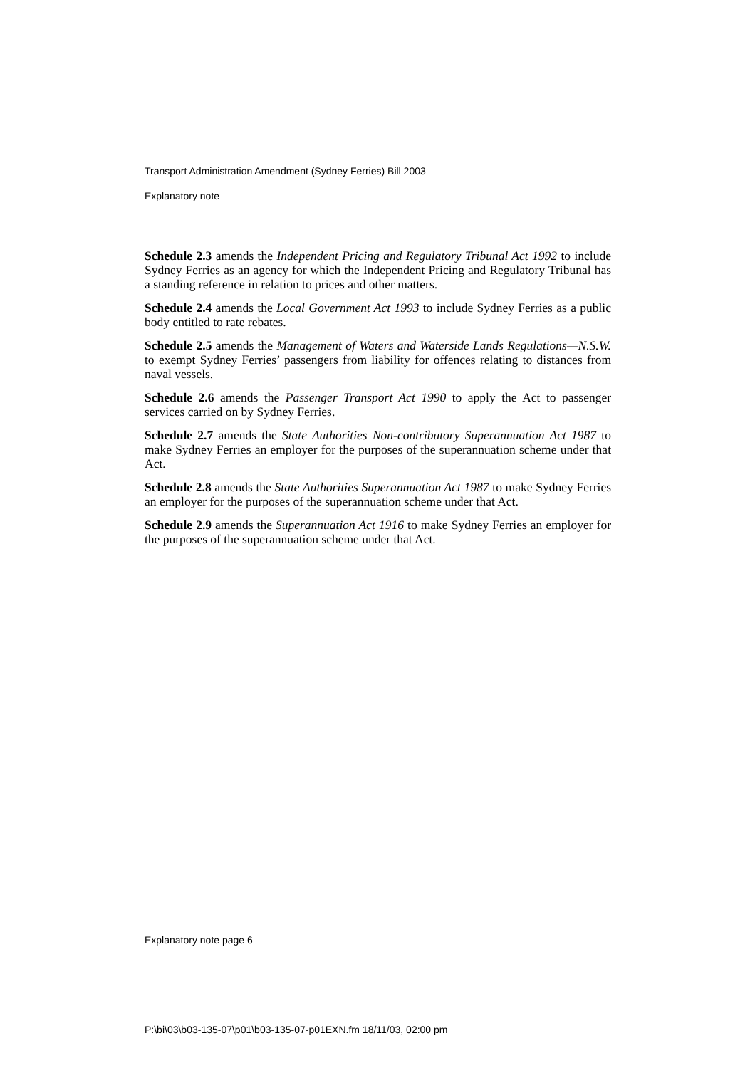Transport Administration Amendment (Sydney Ferries) Bill 2003
Explanatory note
Schedule 2.3 amends the Independent Pricing and Regulatory Tribunal Act 1992 to include Sydney Ferries as an agency for which the Independent Pricing and Regulatory Tribunal has a standing reference in relation to prices and other matters.
Schedule 2.4 amends the Local Government Act 1993 to include Sydney Ferries as a public body entitled to rate rebates.
Schedule 2.5 amends the Management of Waters and Waterside Lands Regulations—N.S.W. to exempt Sydney Ferries’ passengers from liability for offences relating to distances from naval vessels.
Schedule 2.6 amends the Passenger Transport Act 1990 to apply the Act to passenger services carried on by Sydney Ferries.
Schedule 2.7 amends the State Authorities Non-contributory Superannuation Act 1987 to make Sydney Ferries an employer for the purposes of the superannuation scheme under that Act.
Schedule 2.8 amends the State Authorities Superannuation Act 1987 to make Sydney Ferries an employer for the purposes of the superannuation scheme under that Act.
Schedule 2.9 amends the Superannuation Act 1916 to make Sydney Ferries an employer for the purposes of the superannuation scheme under that Act.
Explanatory note page 6
P:\bi\03\b03-135-07\p01\b03-135-07-p01EXN.fm 18/11/03, 02:00 pm